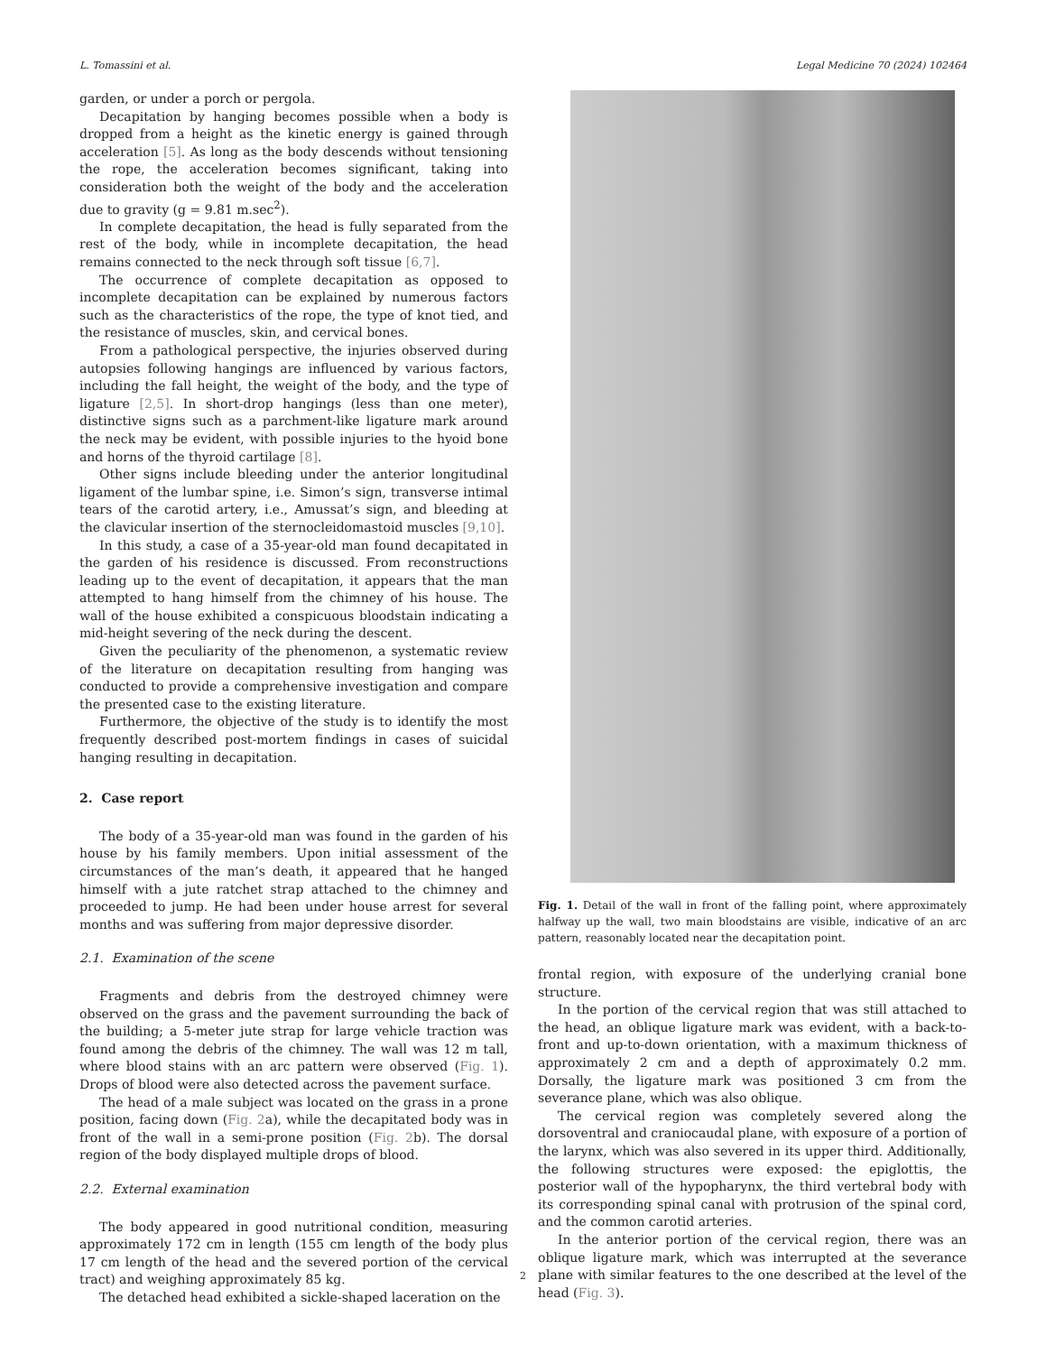L. Tomassini et al. Legal Medicine 70 (2024) 102464
garden, or under a porch or pergola.
Decapitation by hanging becomes possible when a body is dropped from a height as the kinetic energy is gained through acceleration [5]. As long as the body descends without tensioning the rope, the acceleration becomes significant, taking into consideration both the weight of the body and the acceleration due to gravity (g = 9.81 m.sec<sup>2</sup>).
In complete decapitation, the head is fully separated from the rest of the body, while in incomplete decapitation, the head remains connected to the neck through soft tissue [6,7].
The occurrence of complete decapitation as opposed to incomplete decapitation can be explained by numerous factors such as the characteristics of the rope, the type of knot tied, and the resistance of muscles, skin, and cervical bones.
From a pathological perspective, the injuries observed during autopsies following hangings are influenced by various factors, including the fall height, the weight of the body, and the type of ligature [2,5]. In short-drop hangings (less than one meter), distinctive signs such as a parchment-like ligature mark around the neck may be evident, with possible injuries to the hyoid bone and horns of the thyroid cartilage [8].
Other signs include bleeding under the anterior longitudinal ligament of the lumbar spine, i.e. Simon’s sign, transverse intimal tears of the carotid artery, i.e., Amussat’s sign, and bleeding at the clavicular insertion of the sternocleidomastoid muscles [9,10].
In this study, a case of a 35-year-old man found decapitated in the garden of his residence is discussed. From reconstructions leading up to the event of decapitation, it appears that the man attempted to hang himself from the chimney of his house. The wall of the house exhibited a conspicuous bloodstain indicating a mid-height severing of the neck during the descent.
Given the peculiarity of the phenomenon, a systematic review of the literature on decapitation resulting from hanging was conducted to provide a comprehensive investigation and compare the presented case to the existing literature.
Furthermore, the objective of the study is to identify the most frequently described post-mortem findings in cases of suicidal hanging resulting in decapitation.
2. Case report
The body of a 35-year-old man was found in the garden of his house by his family members. Upon initial assessment of the circumstances of the man’s death, it appeared that he hanged himself with a jute ratchet strap attached to the chimney and proceeded to jump. He had been under house arrest for several months and was suffering from major depressive disorder.
2.1. Examination of the scene
Fragments and debris from the destroyed chimney were observed on the grass and the pavement surrounding the back of the building; a 5-meter jute strap for large vehicle traction was found among the debris of the chimney. The wall was 12 m tall, where blood stains with an arc pattern were observed (Fig. 1). Drops of blood were also detected across the pavement surface.
The head of a male subject was located on the grass in a prone position, facing down (Fig. 2a), while the decapitated body was in front of the wall in a semi-prone position (Fig. 2b). The dorsal region of the body displayed multiple drops of blood.
2.2. External examination
The body appeared in good nutritional condition, measuring approximately 172 cm in length (155 cm length of the body plus 17 cm length of the head and the severed portion of the cervical tract) and weighing approximately 85 kg.
The detached head exhibited a sickle-shaped laceration on the
Fig. 1. Detail of the wall in front of the falling point, where approximately halfway up the wall, two main bloodstains are visible, indicative of an arc pattern, reasonably located near the decapitation point.
frontal region, with exposure of the underlying cranial bone structure.
In the portion of the cervical region that was still attached to the head, an oblique ligature mark was evident, with a back-to-front and up-to-down orientation, with a maximum thickness of approximately 2 cm and a depth of approximately 0.2 mm. Dorsally, the ligature mark was positioned 3 cm from the severance plane, which was also oblique.
The cervical region was completely severed along the dorsoventral and craniocaudal plane, with exposure of a portion of the larynx, which was also severed in its upper third. Additionally, the following structures were exposed: the epiglottis, the posterior wall of the hypopharynx, the third vertebral body with its corresponding spinal canal with protrusion of the spinal cord, and the common carotid arteries.
In the anterior portion of the cervical region, there was an oblique ligature mark, which was interrupted at the severance plane with similar features to the one described at the level of the head (Fig. 3).
2